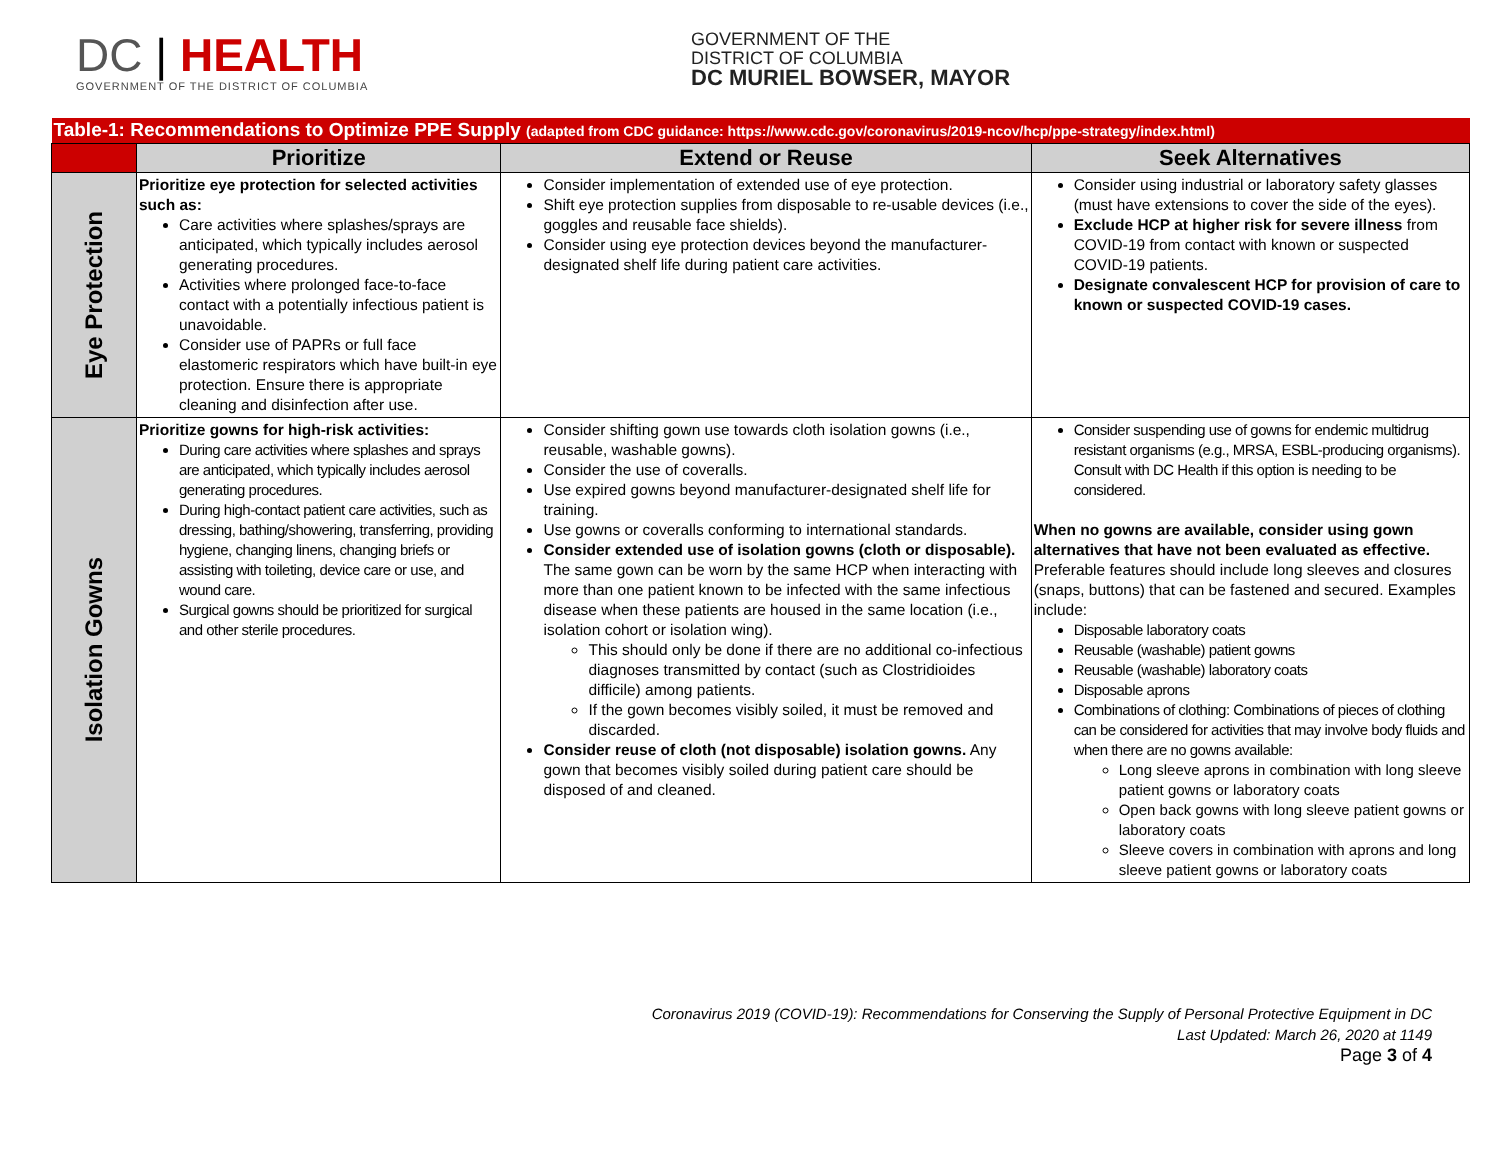DC | HEALTH
GOVERNMENT OF THE DISTRICT OF COLUMBIA
GOVERNMENT OF THE
DISTRICT OF COLUMBIA
DC MURIEL BOWSER, MAYOR
| Table-1: Recommendations to Optimize PPE Supply (adapted from CDC guidance: https://www.cdc.gov/coronavirus/2019-ncov/hcp/ppe-strategy/index.html ) | | | |
| --- | --- | --- | --- |
| | Prioritize | Extend or Reuse | Seek Alternatives |
| Eye Protection | Prioritize eye protection for selected activities such as: Care activities where splashes/sprays are anticipated, which typically includes aerosol generating procedures. Activities where prolonged face-to-face contact with a potentially infectious patient is unavoidable. Consider use of PAPRs or full face elastomeric respirators which have built-in eye protection. Ensure there is appropriate cleaning and disinfection after use. | Consider implementation of extended use of eye protection. Shift eye protection supplies from disposable to re-usable devices (i.e., goggles and reusable face shields). Consider using eye protection devices beyond the manufacturer-designated shelf life during patient care activities. | Consider using industrial or laboratory safety glasses (must have extensions to cover the side of the eyes). Exclude HCP at higher risk for severe illness from COVID-19 from contact with known or suspected COVID-19 patients. Designate convalescent HCP for provision of care to known or suspected COVID-19 cases. |
| Isolation Gowns | Prioritize gowns for high-risk activities: During care activities where splashes and sprays are anticipated, which typically includes aerosol generating procedures. During high-contact patient care activities, such as dressing, bathing/showering, transferring, providing hygiene, changing linens, changing briefs or assisting with toileting, device care or use, and wound care. Surgical gowns should be prioritized for surgical and other sterile procedures. | Consider shifting gown use towards cloth isolation gowns (i.e., reusable, washable gowns). Consider the use of coveralls. Use expired gowns beyond manufacturer-designated shelf life for training. Use gowns or coveralls conforming to international standards. Consider extended use of isolation gowns (cloth or disposable). The same gown can be worn by the same HCP when interacting with more than one patient known to be infected with the same infectious disease when these patients are housed in the same location (i.e., isolation cohort or isolation wing). This should only be done if there are no additional co-infectious diagnoses transmitted by contact (such as Clostridioides difficile) among patients. If the gown becomes visibly soiled, it must be removed and discarded. Consider reuse of cloth (not disposable) isolation gowns. Any gown that becomes visibly soiled during patient care should be disposed of and cleaned. | Consider suspending use of gowns for endemic multidrug resistant organisms (e.g., MRSA, ESBL-producing organisms). Consult with DC Health if this option is needing to be considered. When no gowns are available, consider using gown alternatives that have not been evaluated as effective. Preferable features should include long sleeves and closures (snaps, buttons) that can be fastened and secured. Examples include: Disposable laboratory coats Reusable (washable) patient gowns Reusable (washable) laboratory coats Disposable aprons Combinations of clothing: Combinations of pieces of clothing can be considered for activities that may involve body fluids and when there are no gowns available: Long sleeve aprons in combination with long sleeve patient gowns or laboratory coats Open back gowns with long sleeve patient gowns or laboratory coats Sleeve covers in combination with aprons and long sleeve patient gowns or laboratory coats |
Coronavirus 2019 (COVID-19): Recommendations for Conserving the Supply of Personal Protective Equipment in DC
Last Updated: March 26, 2020 at 1149
Page 3 of 4